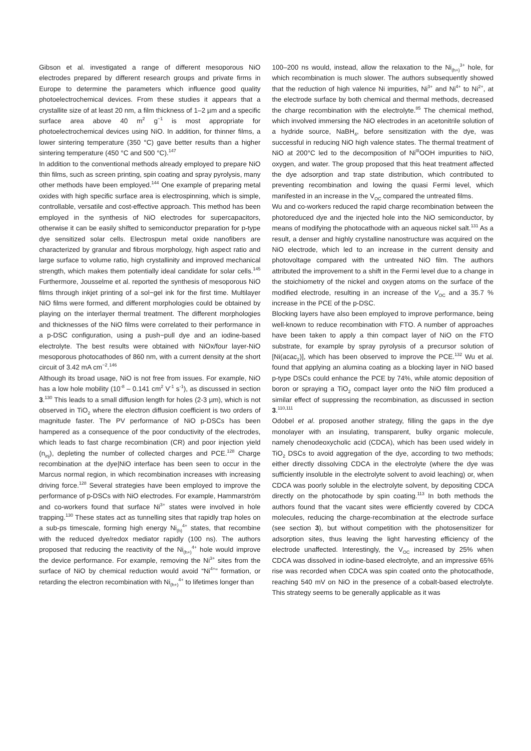Gibson et al. investigated a range of different mesoporous NiO electrodes prepared by different research groups and private firms in Europe to determine the parameters which influence good quality photoelectrochemical devices. From these studies it appears that a crystallite size of at least 20 nm, a film thickness of 1–2 µm and a specific surface area above 40 m<sup>2</sup> g<sup>−1</sup> is most appropriate for photoelectrochemical devices using NiO. In addition, for thinner films, a lower sintering temperature (350 °C) gave better results than a higher sintering temperature (450 °C and 500 °C).<sup>147</sup>
In addition to the conventional methods already employed to prepare NiO thin films, such as screen printing, spin coating and spray pyrolysis, many other methods have been employed.<sup>144</sup> One example of preparing metal oxides with high specific surface area is electrospinning, which is simple, controllable, versatile and cost-effective approach. This method has been employed in the synthesis of NiO electrodes for supercapacitors, otherwise it can be easily shifted to semiconductor preparation for p-type dye sensitized solar cells. Electrospun metal oxide nanofibers are characterized by granular and fibrous morphology, high aspect ratio and large surface to volume ratio, high crystallinity and improved mechanical strength, which makes them potentially ideal candidate for solar cells.<sup>145</sup> Furthermore, Jousselme et al. reported the synthesis of mesoporous NiO films through inkjet printing of a sol−gel ink for the first time. Multilayer NiO films were formed, and different morphologies could be obtained by playing on the interlayer thermal treatment. The different morphologies and thicknesses of the NiO films were correlated to their performance in a p-DSC configuration, using a push−pull dye and an iodine-based electrolyte. The best results were obtained with NiOx/four layer-NiO mesoporous photocathodes of 860 nm, with a current density at the short circuit of 3.42 mA cm<sup>−2</sup>.<sup>146</sup>
Although its broad usage, NiO is not free from issues. For example, NiO has a low hole mobility (10<sup>-8</sup> – 0.141 cm<sup>2</sup> V<sup>-1</sup> s<sup>-1</sup>), as discussed in section 3.<sup>130</sup> This leads to a small diffusion length for holes (2-3 µm), which is not observed in TiO<sub>2</sub> where the electron diffusion coefficient is two orders of magnitude faster. The PV performance of NiO p-DSCs has been hampered as a consequence of the poor conductivity of the electrodes, which leads to fast charge recombination (CR) and poor injection yield (n<sub>inj</sub>), depleting the number of collected charges and PCE.<sup>128</sup> Charge recombination at the dye|NiO interface has been seen to occur in the Marcus normal region, in which recombination increases with increasing driving force.<sup>128</sup> Several strategies have been employed to improve the performance of p-DSCs with NiO electrodes. For example, Hammarström and co-workers found that surface Ni<sup>3+</sup> states were involved in hole trapping.<sup>130</sup> These states act as tunnelling sites that rapidly trap holes on a sub-ps timescale, forming high energy Ni<sub>(h)</sub><sup>4+</sup> states, that recombine with the reduced dye/redox mediator rapidly (100 ns). The authors proposed that reducing the reactivity of the Ni<sub>(h+)</sub><sup>4+</sup> hole would improve the device performance. For example, removing the Ni<sup>3+</sup> sites from the surface of NiO by chemical reduction would avoid “Ni<sup>4+</sup>” formation, or retarding the electron recombination with Ni<sub>(h+)</sub><sup>4+</sup> to lifetimes longer than
100–200 ns would, instead, allow the relaxation to the Ni<sub>(h+)</sub><sup>3+</sup> hole, for which recombination is much slower. The authors subsequently showed that the reduction of high valence Ni impurities, Ni<sup>3+</sup> and Ni<sup>4+</sup> to Ni<sup>2+</sup>, at the electrode surface by both chemical and thermal methods, decreased the charge recombination with the electrolyte.<sup>85</sup> The chemical method, which involved immersing the NiO electrodes in an acetonitrile solution of a hydride source, NaBH<sub>4</sub>, before sensitization with the dye, was successful in reducing NiO high valence states. The thermal treatment of NiO at 200°C led to the decomposition of Ni<sup>III</sup>OOH impurities to NiO, oxygen, and water. The group proposed that this heat treatment affected the dye adsorption and trap state distribution, which contributed to preventing recombination and lowing the quasi Fermi level, which manifested in an increase in the V<sub>OC</sub> compared the untreated films.
Wu and co-workers reduced the rapid charge recombination between the photoreduced dye and the injected hole into the NiO semiconductor, by means of modifying the photocathode with an aqueous nickel salt.<sup>131</sup> As a result, a denser and highly crystalline nanostructure was acquired on the NiO electrode, which led to an increase in the current density and photovoltage compared with the untreated NiO film. The authors attributed the improvement to a shift in the Fermi level due to a change in the stoichiometry of the nickel and oxygen atoms on the surface of the modified electrode, resulting in an increase of the V<sub>OC</sub> and a 35.7 % increase in the PCE of the p-DSC.
Blocking layers have also been employed to improve performance, being well-known to reduce recombination with FTO. A number of approaches have been taken to apply a thin compact layer of NiO on the FTO substrate, for example by spray pyrolysis of a precursor solution of [Ni(acac<sub>2</sub>)], which has been observed to improve the PCE.<sup>132</sup> Wu et al. found that applying an alumina coating as a blocking layer in NiO based p-type DSCs could enhance the PCE by 74%, while atomic deposition of boron or spraying a TiO<sub>2</sub> compact layer onto the NiO film produced a similar effect of suppressing the recombination, as discussed in section 3.<sup>110,111</sup>
Odobel et al. proposed another strategy, filling the gaps in the dye monolayer with an insulating, transparent, bulky organic molecule, namely chenodeoxycholic acid (CDCA), which has been used widely in TiO<sub>2</sub> DSCs to avoid aggregation of the dye, according to two methods; either directly dissolving CDCA in the electrolyte (where the dye was sufficiently insoluble in the electrolyte solvent to avoid leaching) or, when CDCA was poorly soluble in the electrolyte solvent, by depositing CDCA directly on the photocathode by spin coating.<sup>113</sup> In both methods the authors found that the vacant sites were efficiently covered by CDCA molecules, reducing the charge-recombination at the electrode surface (see section 3), but without competition with the photosensitizer for adsorption sites, thus leaving the light harvesting efficiency of the electrode unaffected. Interestingly, the V<sub>OC</sub> increased by 25% when CDCA was dissolved in iodine-based electrolyte, and an impressive 65% rise was recorded when CDCA was spin coated onto the photocathode, reaching 540 mV on NiO in the presence of a cobalt-based electrolyte. This strategy seems to be generally applicable as it was